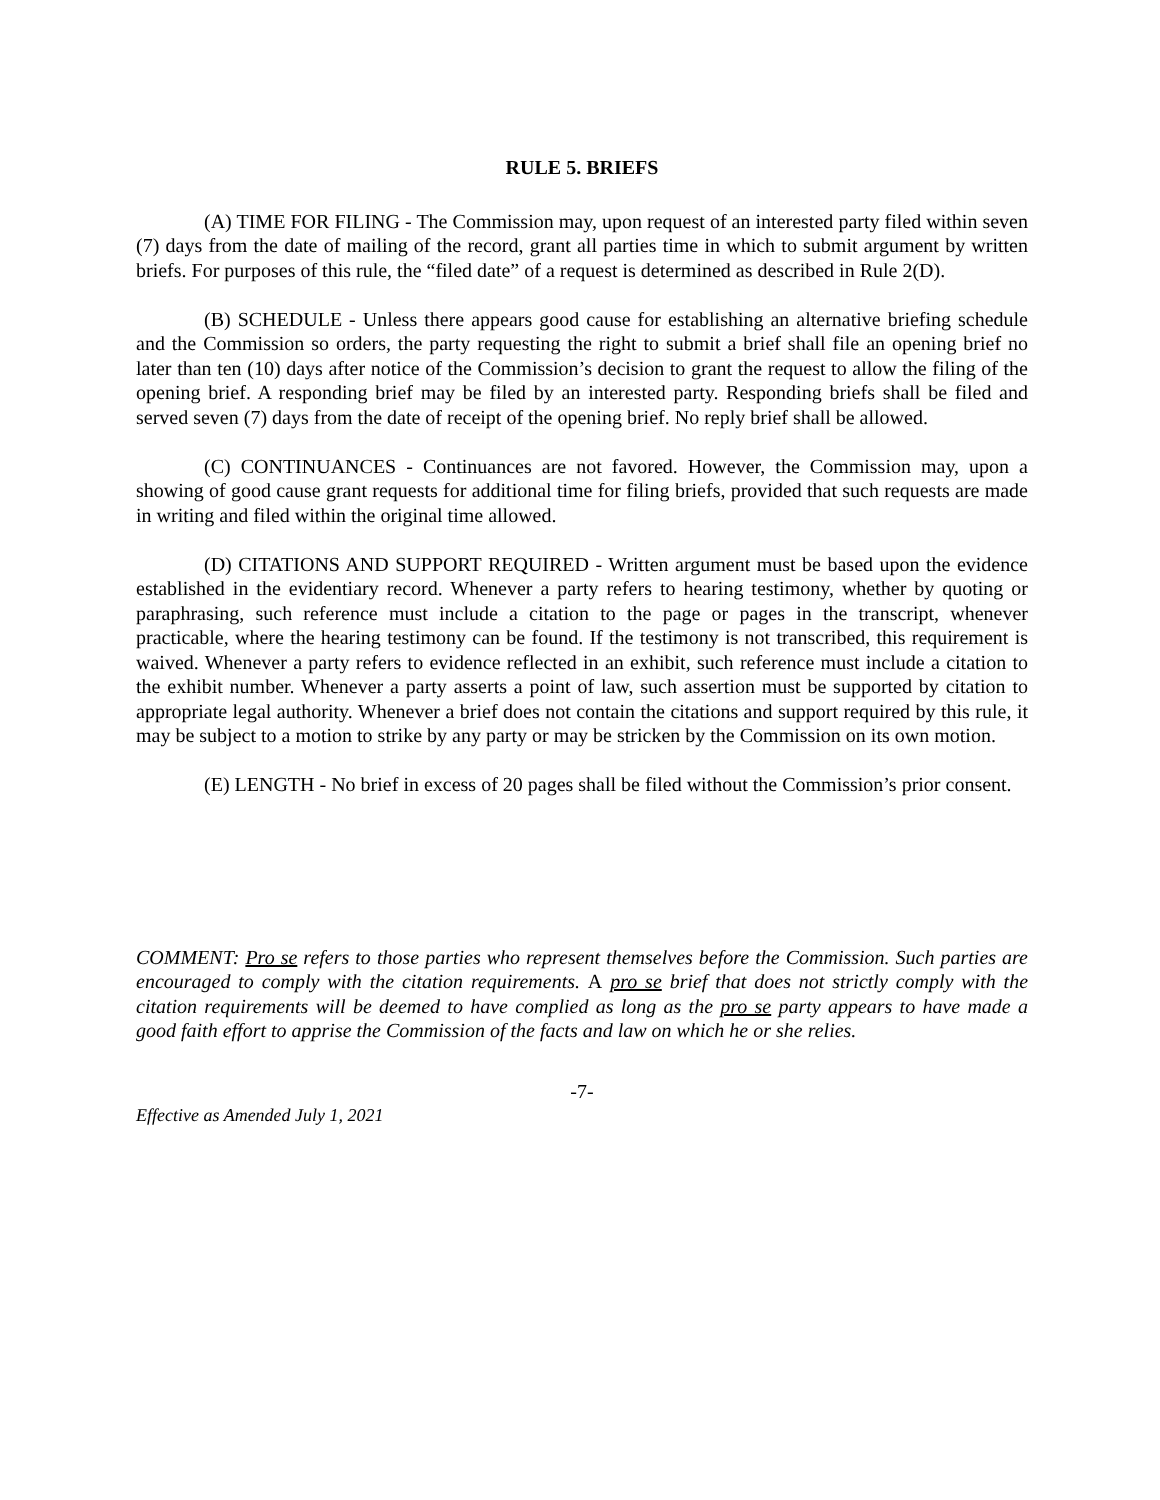RULE 5. BRIEFS
(A) TIME FOR FILING - The Commission may, upon request of an interested party filed within seven (7) days from the date of mailing of the record, grant all parties time in which to submit argument by written briefs. For purposes of this rule, the “filed date” of a request is determined as described in Rule 2(D).
(B) SCHEDULE - Unless there appears good cause for establishing an alternative briefing schedule and the Commission so orders, the party requesting the right to submit a brief shall file an opening brief no later than ten (10) days after notice of the Commission’s decision to grant the request to allow the filing of the opening brief. A responding brief may be filed by an interested party. Responding briefs shall be filed and served seven (7) days from the date of receipt of the opening brief. No reply brief shall be allowed.
(C) CONTINUANCES - Continuances are not favored. However, the Commission may, upon a showing of good cause grant requests for additional time for filing briefs, provided that such requests are made in writing and filed within the original time allowed.
(D) CITATIONS AND SUPPORT REQUIRED - Written argument must be based upon the evidence established in the evidentiary record. Whenever a party refers to hearing testimony, whether by quoting or paraphrasing, such reference must include a citation to the page or pages in the transcript, whenever practicable, where the hearing testimony can be found. If the testimony is not transcribed, this requirement is waived. Whenever a party refers to evidence reflected in an exhibit, such reference must include a citation to the exhibit number. Whenever a party asserts a point of law, such assertion must be supported by citation to appropriate legal authority. Whenever a brief does not contain the citations and support required by this rule, it may be subject to a motion to strike by any party or may be stricken by the Commission on its own motion.
(E) LENGTH - No brief in excess of 20 pages shall be filed without the Commission’s prior consent.
COMMENT: Pro se refers to those parties who represent themselves before the Commission. Such parties are encouraged to comply with the citation requirements. A pro se brief that does not strictly comply with the citation requirements will be deemed to have complied as long as the pro se party appears to have made a good faith effort to apprise the Commission of the facts and law on which he or she relies.
-7-
Effective as Amended July 1, 2021